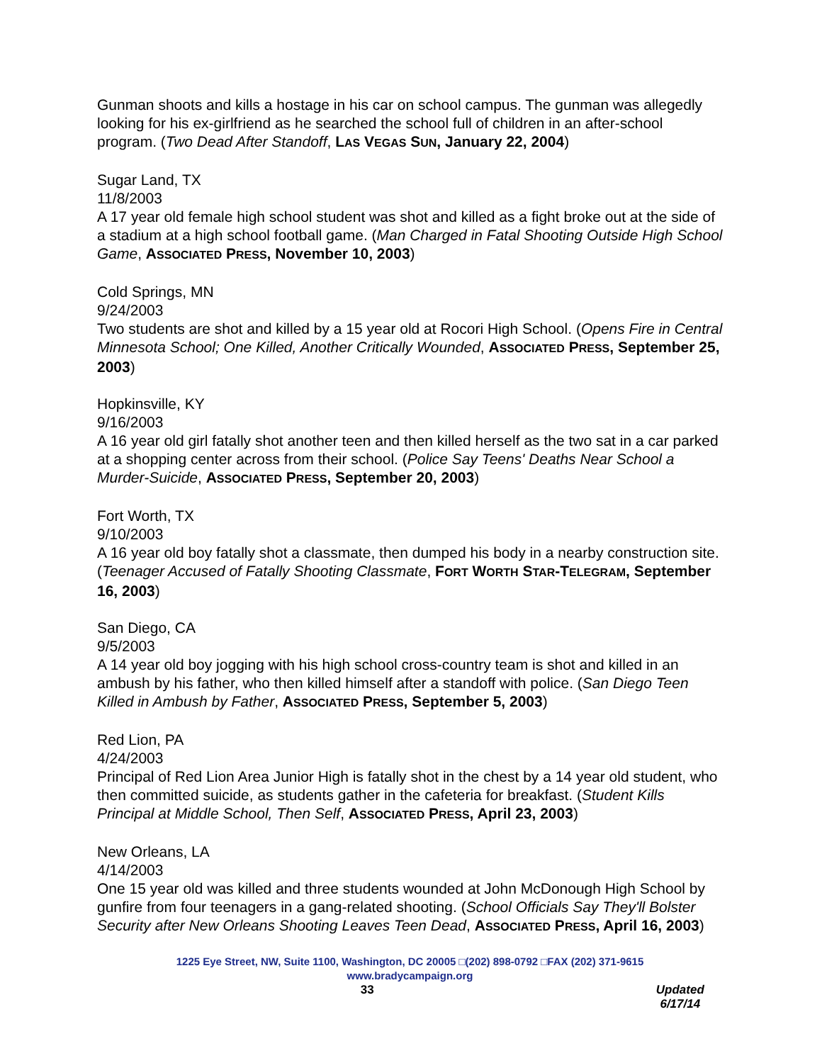Gunman shoots and kills a hostage in his car on school campus. The gunman was allegedly looking for his ex-girlfriend as he searched the school full of children in an after-school program. (Two Dead After Standoff, LAS VEGAS SUN, January 22, 2004)
Sugar Land, TX
11/8/2003
A 17 year old female high school student was shot and killed as a fight broke out at the side of a stadium at a high school football game. (Man Charged in Fatal Shooting Outside High School Game, ASSOCIATED PRESS, November 10, 2003)
Cold Springs, MN
9/24/2003
Two students are shot and killed by a 15 year old at Rocori High School. (Opens Fire in Central Minnesota School; One Killed, Another Critically Wounded, ASSOCIATED PRESS, September 25, 2003)
Hopkinsville, KY
9/16/2003
A 16 year old girl fatally shot another teen and then killed herself as the two sat in a car parked at a shopping center across from their school. (Police Say Teens' Deaths Near School a Murder-Suicide, ASSOCIATED PRESS, September 20, 2003)
Fort Worth, TX
9/10/2003
A 16 year old boy fatally shot a classmate, then dumped his body in a nearby construction site. (Teenager Accused of Fatally Shooting Classmate, FORT WORTH STAR-TELEGRAM, September 16, 2003)
San Diego, CA
9/5/2003
A 14 year old boy jogging with his high school cross-country team is shot and killed in an ambush by his father, who then killed himself after a standoff with police. (San Diego Teen Killed in Ambush by Father, ASSOCIATED PRESS, September 5, 2003)
Red Lion, PA
4/24/2003
Principal of Red Lion Area Junior High is fatally shot in the chest by a 14 year old student, who then committed suicide, as students gather in the cafeteria for breakfast. (Student Kills Principal at Middle School, Then Self, ASSOCIATED PRESS, April 23, 2003)
New Orleans, LA
4/14/2003
One 15 year old was killed and three students wounded at John McDonough High School by gunfire from four teenagers in a gang-related shooting. (School Officials Say They'll Bolster Security after New Orleans Shooting Leaves Teen Dead, ASSOCIATED PRESS, April 16, 2003)
1225 Eye Street, NW, Suite 1100, Washington, DC 20005 □(202) 898-0792 □FAX (202) 371-9615
www.bradycampaign.org
33 Updated 6/17/14